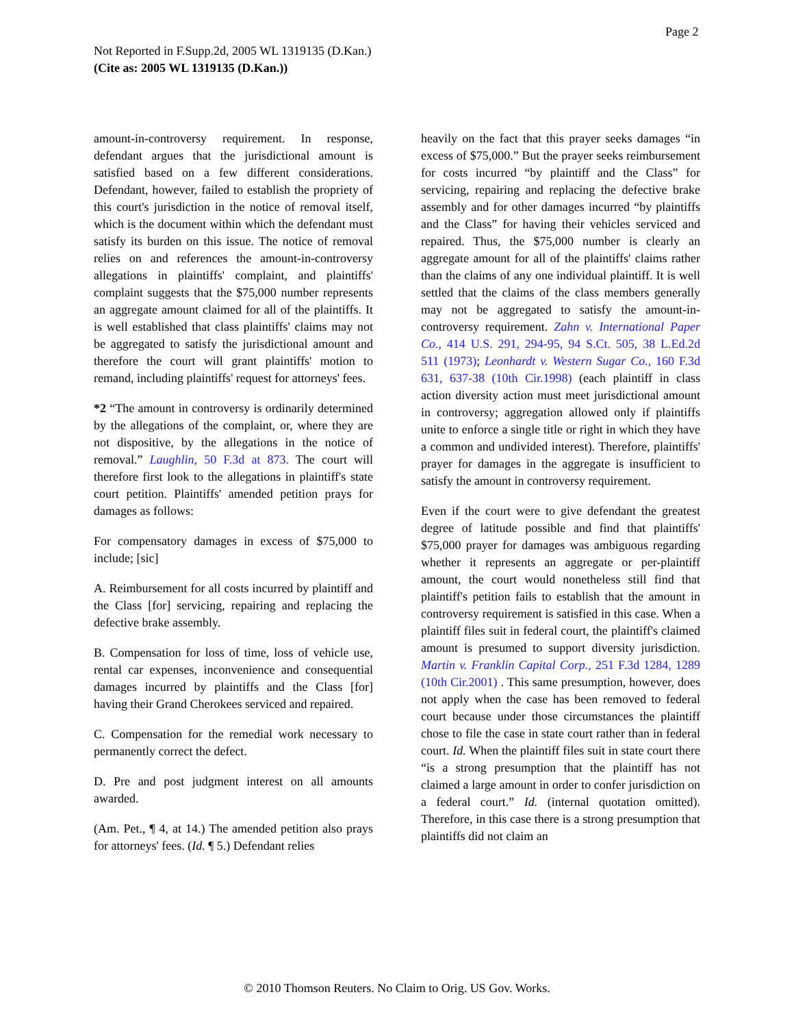Page 2
Not Reported in F.Supp.2d, 2005 WL 1319135 (D.Kan.)
(Cite as: 2005 WL 1319135 (D.Kan.))
amount-in-controversy requirement. In response, defendant argues that the jurisdictional amount is satisfied based on a few different considerations. Defendant, however, failed to establish the propriety of this court's jurisdiction in the notice of removal itself, which is the document within which the defendant must satisfy its burden on this issue. The notice of removal relies on and references the amount-in-controversy allegations in plaintiffs' complaint, and plaintiffs' complaint suggests that the $75,000 number represents an aggregate amount claimed for all of the plaintiffs. It is well established that class plaintiffs' claims may not be aggregated to satisfy the jurisdictional amount and therefore the court will grant plaintiffs' motion to remand, including plaintiffs' request for attorneys' fees.
*2 “The amount in controversy is ordinarily determined by the allegations of the complaint, or, where they are not dispositive, by the allegations in the notice of removal.” Laughlin, 50 F.3d at 873. The court will therefore first look to the allegations in plaintiff's state court petition. Plaintiffs' amended petition prays for damages as follows:
For compensatory damages in excess of $75,000 to include; [sic]
A. Reimbursement for all costs incurred by plaintiff and the Class [for] servicing, repairing and replacing the defective brake assembly.
B. Compensation for loss of time, loss of vehicle use, rental car expenses, inconvenience and consequential damages incurred by plaintiffs and the Class [for] having their Grand Cherokees serviced and repaired.
C. Compensation for the remedial work necessary to permanently correct the defect.
D. Pre and post judgment interest on all amounts awarded.
(Am. Pet., ¶ 4, at 14.) The amended petition also prays for attorneys' fees. (Id. ¶ 5.) Defendant relies
heavily on the fact that this prayer seeks damages “in excess of $75,000.” But the prayer seeks reimbursement for costs incurred “by plaintiff and the Class” for servicing, repairing and replacing the defective brake assembly and for other damages incurred “by plaintiffs and the Class” for having their vehicles serviced and repaired. Thus, the $75,000 number is clearly an aggregate amount for all of the plaintiffs' claims rather than the claims of any one individual plaintiff. It is well settled that the claims of the class members generally may not be aggregated to satisfy the amount-in-controversy requirement. Zahn v. International Paper Co., 414 U.S. 291, 294-95, 94 S.Ct. 505, 38 L.Ed.2d 511 (1973); Leonhardt v. Western Sugar Co., 160 F.3d 631, 637-38 (10th Cir.1998) (each plaintiff in class action diversity action must meet jurisdictional amount in controversy; aggregation allowed only if plaintiffs unite to enforce a single title or right in which they have a common and undivided interest). Therefore, plaintiffs' prayer for damages in the aggregate is insufficient to satisfy the amount in controversy requirement.
Even if the court were to give defendant the greatest degree of latitude possible and find that plaintiffs' $75,000 prayer for damages was ambiguous regarding whether it represents an aggregate or per-plaintiff amount, the court would nonetheless still find that plaintiff's petition fails to establish that the amount in controversy requirement is satisfied in this case. When a plaintiff files suit in federal court, the plaintiff's claimed amount is presumed to support diversity jurisdiction. Martin v. Franklin Capital Corp., 251 F.3d 1284, 1289 (10th Cir.2001) . This same presumption, however, does not apply when the case has been removed to federal court because under those circumstances the plaintiff chose to file the case in state court rather than in federal court. Id. When the plaintiff files suit in state court there “is a strong presumption that the plaintiff has not claimed a large amount in order to confer jurisdiction on a federal court.” Id. (internal quotation omitted). Therefore, in this case there is a strong presumption that plaintiffs did not claim an
© 2010 Thomson Reuters. No Claim to Orig. US Gov. Works.